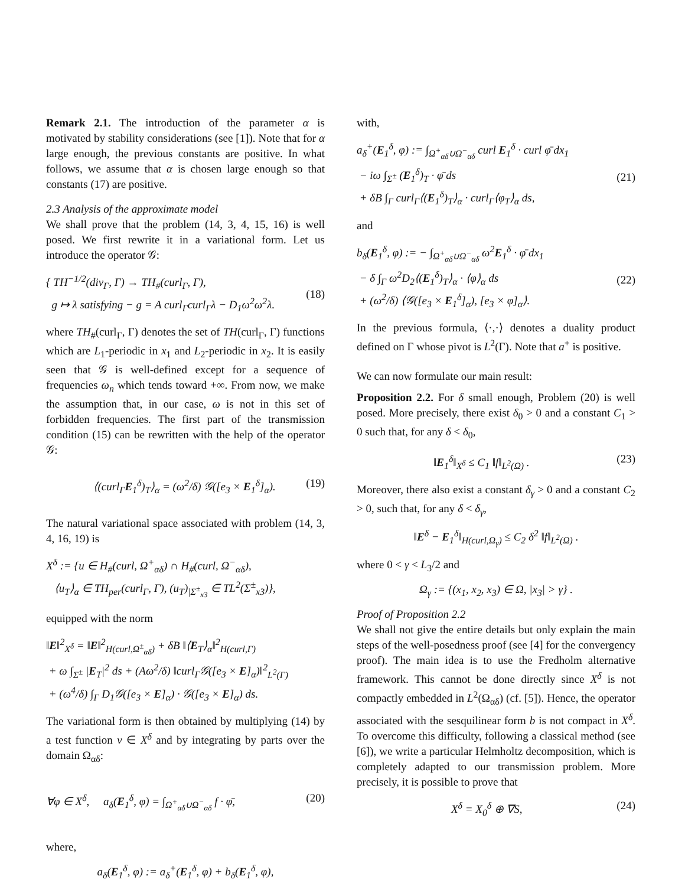Remark 2.1. The introduction of the parameter α is motivated by stability considerations (see [1]). Note that for α large enough, the previous constants are positive. In what follows, we assume that α is chosen large enough so that constants (17) are positive.
2.3 Analysis of the approximate model
We shall prove that the problem (14, 3, 4, 15, 16) is well posed. We first rewrite it in a variational form. Let us introduce the operator 𝒢:
{ TH<sup>−1/2</sup>(div<sub>Γ</sub>, Γ) → TH<sub>#</sub>(curl<sub>Γ</sub>, Γ),
g ↦ λ satisfying − g = A curl<sub>Γ</sub>curl<sub>Γ</sub>λ − D<sub>1</sub>ω<sup>2</sup>ω<sup>2</sup>λ.
(18)
where TH<sub>#</sub>(curl<sub>Γ</sub>, Γ) denotes the set of TH(curl<sub>Γ</sub>, Γ) functions which are L<sub>1</sub>-periodic in x<sub>1</sub> and L<sub>2</sub>-periodic in x<sub>2</sub>. It is easily seen that 𝒢 is well-defined except for a sequence of frequencies ω<sub>n</sub> which tends toward +∞. From now, we make the assumption that, in our case, ω is not in this set of forbidden frequencies. The first part of the transmission condition (15) can be rewritten with the help of the operator 𝒢:
⟨(curl<sub>Γ</sub>E<sub>1</sub><sup>δ</sup>)<sub>T</sub>⟩<sub>α</sub> = (ω<sup>2</sup>/δ) 𝒢([e<sub>3</sub> × E<sub>1</sub><sup>δ</sup>]<sub>α</sub>). (19)
The natural variational space associated with problem (14, 3, 4, 16, 19) is
X<sup>δ</sup> := {u ∈ H<sub>#</sub>(curl, Ω<sup>+</sup><sub>αδ</sub>) ∩ H<sub>#</sub>(curl, Ω<sup>−</sup><sub>αδ</sub>),
⟨u<sub>T</sub>⟩<sub>α</sub> ∈ TH<sub>per</sub>(curl<sub>Γ</sub>, Γ), (u<sub>T</sub>)<sub>|Σ<sup>±</sup><sub>x3</sub></sub> ∈ TL<sup>2</sup>(Σ<sup>±</sup><sub>x3</sub>)},
equipped with the norm
‖E‖<sup>2</sup><sub>X<sup>δ</sup></sub> = ‖E‖<sup>2</sup><sub>H(curl,Ω<sup>±</sup><sub>αδ</sub>)</sub> + δB ‖⟨E<sub>T</sub>⟩<sub>α</sub>‖<sup>2</sup><sub>H(curl,Γ)</sub>
+ ω ∫<sub>Σ<sup>±</sup></sub> |E<sub>T</sub>|<sup>2</sup> ds + (Aω<sup>2</sup>/δ) ‖curl<sub>Γ</sub>𝒢([e<sub>3</sub> × E]<sub>α</sub>)‖<sup>2</sup><sub>L<sup>2</sup>(Γ)</sub>
+ (ω<sup>4</sup>/δ) ∫<sub>Γ</sub> D<sub>1</sub>𝒢([e<sub>3</sub> × E]<sub>α</sub>) · 𝒢([e<sub>3</sub> × E]<sub>α</sub>) ds.
The variational form is then obtained by multiplying (14) by a test function v ∈ X<sup>δ</sup> and by integrating by parts over the domain Ω<sub>αδ</sub>:
∀φ ∈ X<sup>δ</sup>, a<sub>δ</sub>(E<sub>1</sub><sup>δ</sup>, φ) = ∫<sub>Ω<sup>+</sup><sub>αδ</sub>∪Ω<sup>−</sup><sub>αδ</sub></sub> f · φ̄, (20)
where,
a<sub>δ</sub>(E<sub>1</sub><sup>δ</sup>, φ) := a<sub>δ</sub><sup>+</sup>(E<sub>1</sub><sup>δ</sup>, φ) + b<sub>δ</sub>(E<sub>1</sub><sup>δ</sup>, φ),
with,
a<sub>δ</sub><sup>+</sup>(E<sub>1</sub><sup>δ</sup>, φ) := ∫<sub>Ω<sup>+</sup><sub>αδ</sub>∪Ω<sup>−</sup><sub>αδ</sub></sub> curl E<sub>1</sub><sup>δ</sup> · curl φ̄ dx<sub>1</sub>
− iω ∫<sub>Σ<sup>±</sup></sub> (E<sub>1</sub><sup>δ</sup>)<sub>T</sub> · φ̄ ds
+ δB ∫<sub>Γ</sub> curl<sub>Γ</sub>⟨(E<sub>1</sub><sup>δ</sup>)<sub>T</sub>⟩<sub>α</sub> · curl<sub>Γ</sub>⟨φ<sub>T</sub>⟩<sub>α</sub> ds,
(21)
and
b<sub>δ</sub>(E<sub>1</sub><sup>δ</sup>, φ) := − ∫<sub>Ω<sup>+</sup><sub>αδ</sub>∪Ω<sup>−</sup><sub>αδ</sub></sub> ω<sup>2</sup>E<sub>1</sub><sup>δ</sup> · φ̄ dx<sub>1</sub>
− δ ∫<sub>Γ</sub> ω<sup>2</sup>D<sub>2</sub>⟨(E<sub>1</sub><sup>δ</sup>)<sub>T</sub>⟩<sub>α</sub> · ⟨φ⟩<sub>α</sub> ds
+ (ω<sup>2</sup>/δ) ⟨𝒢([e<sub>3</sub> × E<sub>1</sub><sup>δ</sup>]<sub>α</sub>), [e<sub>3</sub> × φ]<sub>α</sub>⟩.
(22)
In the previous formula, ⟨·,·⟩ denotes a duality product defined on Γ whose pivot is L<sup>2</sup>(Γ). Note that a<sup>+</sup> is positive.
We can now formulate our main result:
Proposition 2.2. For δ small enough, Problem (20) is well posed. More precisely, there exist δ<sub>0</sub> > 0 and a constant C<sub>1</sub> > 0 such that, for any δ < δ<sub>0</sub>,
‖E<sub>1</sub><sup>δ</sup>‖<sub>X<sup>δ</sup></sub> ≤ C<sub>1</sub> ‖f‖<sub>L<sup>2</sup>(Ω)</sub> . (23)
Moreover, there also exist a constant δ<sub>γ</sub> > 0 and a constant C<sub>2</sub> > 0, such that, for any δ < δ<sub>γ</sub>,
‖E<sup>δ</sup> − E<sub>1</sub><sup>δ</sup>‖<sub>H(curl,Ω<sub>γ</sub>)</sub> ≤ C<sub>2</sub> δ<sup>2</sup> ‖f‖<sub>L<sup>2</sup>(Ω)</sub> .
where 0 < γ < L<sub>3</sub>/2 and
Ω<sub>γ</sub> := {(x<sub>1</sub>, x<sub>2</sub>, x<sub>3</sub>) ∈ Ω, |x<sub>3</sub>| > γ} .
Proof of Proposition 2.2
We shall not give the entire details but only explain the main steps of the well-posedness proof (see [4] for the convergency proof). The main idea is to use the Fredholm alternative framework. This cannot be done directly since X<sup>δ</sup> is not compactly embedded in L<sup>2</sup>(Ω<sub>αδ</sub>) (cf. [5]). Hence, the operator associated with the sesquilinear form b is not compact in X<sup>δ</sup>. To overcome this difficulty, following a classical method (see [6]), we write a particular Helmholtz decomposition, which is completely adapted to our transmission problem. More precisely, it is possible to prove that
X<sup>δ</sup> = X<sub>0</sub><sup>δ</sup> ⊕ ∇S, (24)